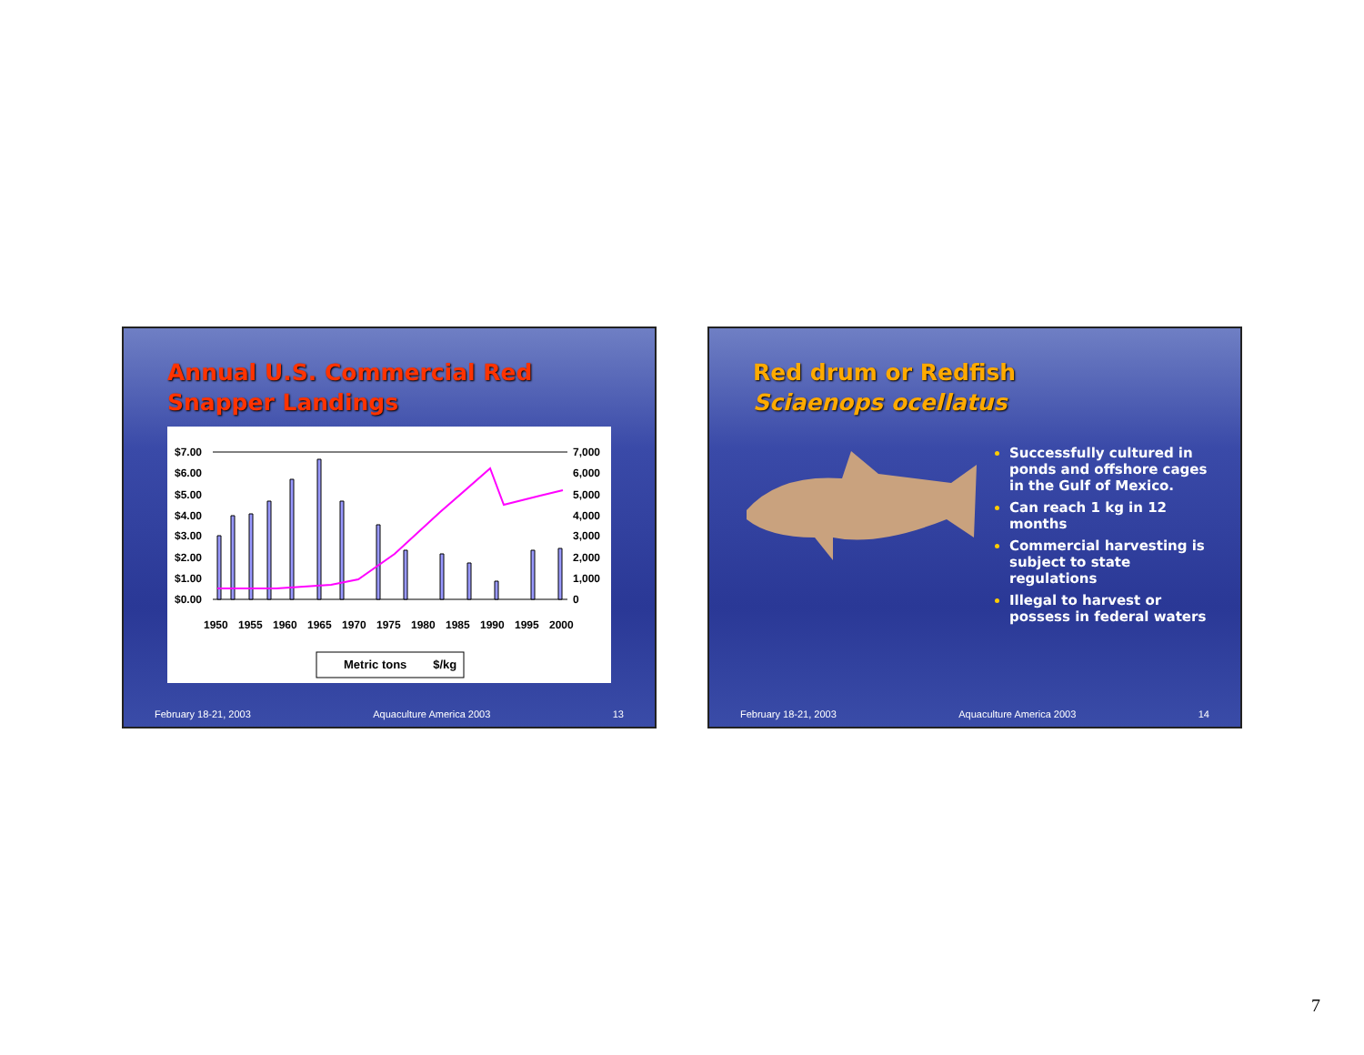Annual U.S. Commercial Red
Snapper Landings
$7.00
$6.00
$5.00
$4.00
$3.00
$2.00
$1.00
$0.00
7,000
6,000
5,000
4,000
3,000
2,000
1,000
0
1950
1955
1960
1965
1970
1975
1980
1985
1990
1995
2000
Metric tons $/kg
February 18-21, 2003 Aquaculture America 2003 13
Red drum or Redfish
Sciaenops ocellatus
Successfully cultured in ponds and offshore cages in the Gulf of Mexico.
Can reach 1 kg in 12 months
Commercial harvesting is subject to state regulations
Illegal to harvest or possess in federal waters
February 18-21, 2003 Aquaculture America 2003 14
7